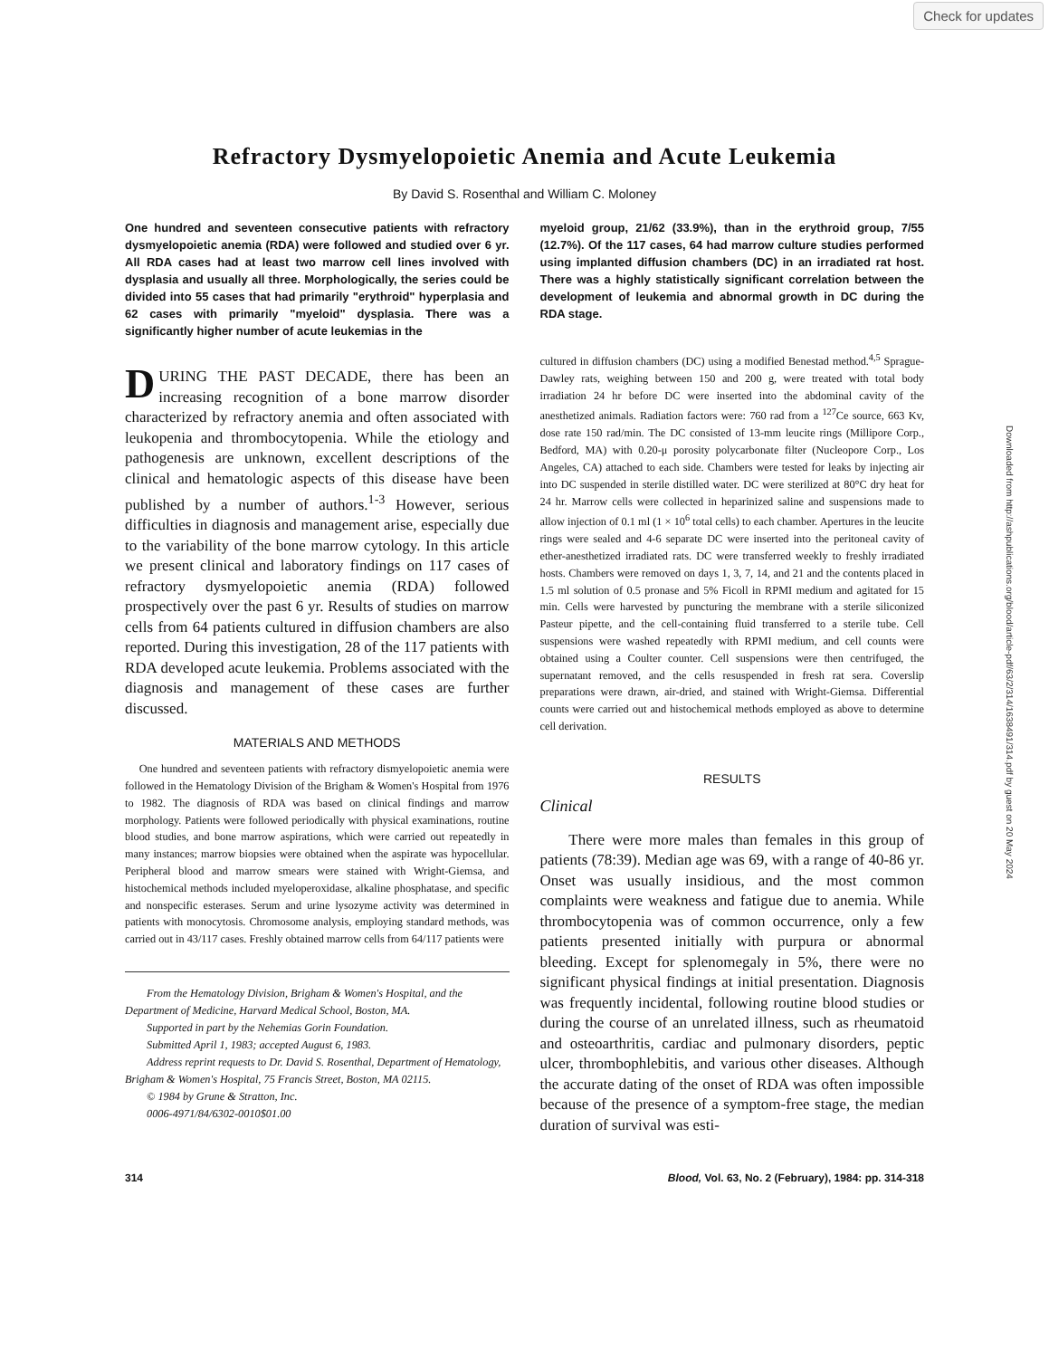Check for updates
Downloaded from http://ashpublications.org/blood/article-pdf/63/2/314/1638491/314.pdf by guest on 20 May 2024
Refractory Dysmyelopoietic Anemia and Acute Leukemia
By David S. Rosenthal and William C. Moloney
One hundred and seventeen consecutive patients with refractory dysmyelopoietic anemia (RDA) were followed and studied over 6 yr. All RDA cases had at least two marrow cell lines involved with dysplasia and usually all three. Morphologically, the series could be divided into 55 cases that had primarily "erythroid" hyperplasia and 62 cases with primarily "myeloid" dysplasia. There was a significantly higher number of acute leukemias in the
DURING THE PAST DECADE, there has been an increasing recognition of a bone marrow disorder characterized by refractory anemia and often associated with leukopenia and thrombocytopenia. While the etiology and pathogenesis are unknown, excellent descriptions of the clinical and hematologic aspects of this disease have been published by a number of authors.<sup>1-3</sup> However, serious difficulties in diagnosis and management arise, especially due to the variability of the bone marrow cytology. In this article we present clinical and laboratory findings on 117 cases of refractory dysmyelopoietic anemia (RDA) followed prospectively over the past 6 yr. Results of studies on marrow cells from 64 patients cultured in diffusion chambers are also reported. During this investigation, 28 of the 117 patients with RDA developed acute leukemia. Problems associated with the diagnosis and management of these cases are further discussed.
MATERIALS AND METHODS
One hundred and seventeen patients with refractory dismyelopoietic anemia were followed in the Hematology Division of the Brigham & Women's Hospital from 1976 to 1982. The diagnosis of RDA was based on clinical findings and marrow morphology. Patients were followed periodically with physical examinations, routine blood studies, and bone marrow aspirations, which were carried out repeatedly in many instances; marrow biopsies were obtained when the aspirate was hypocellular. Peripheral blood and marrow smears were stained with Wright-Giemsa, and histochemical methods included myeloperoxidase, alkaline phosphatase, and specific and nonspecific esterases. Serum and urine lysozyme activity was determined in patients with monocytosis. Chromosome analysis, employing standard methods, was carried out in 43/117 cases. Freshly obtained marrow cells from 64/117 patients were
From the Hematology Division, Brigham & Women's Hospital, and the Department of Medicine, Harvard Medical School, Boston, MA.
Supported in part by the Nehemias Gorin Foundation.
Submitted April 1, 1983; accepted August 6, 1983.
Address reprint requests to Dr. David S. Rosenthal, Department of Hematology, Brigham & Women's Hospital, 75 Francis Street, Boston, MA 02115.
© 1984 by Grune & Stratton, Inc.
0006-4971/84/6302-0010$01.00
myeloid group, 21/62 (33.9%), than in the erythroid group, 7/55 (12.7%). Of the 117 cases, 64 had marrow culture studies performed using implanted diffusion chambers (DC) in an irradiated rat host. There was a highly statistically significant correlation between the development of leukemia and abnormal growth in DC during the RDA stage.
cultured in diffusion chambers (DC) using a modified Benestad method.<sup>4,5</sup> Sprague-Dawley rats, weighing between 150 and 200 g, were treated with total body irradiation 24 hr before DC were inserted into the abdominal cavity of the anesthetized animals. Radiation factors were: 760 rad from a <sup>127</sup>Ce source, 663 Kv, dose rate 150 rad/min. The DC consisted of 13-mm leucite rings (Millipore Corp., Bedford, MA) with 0.20-μ porosity polycarbonate filter (Nucleopore Corp., Los Angeles, CA) attached to each side. Chambers were tested for leaks by injecting air into DC suspended in sterile distilled water. DC were sterilized at 80°C dry heat for 24 hr. Marrow cells were collected in heparinized saline and suspensions made to allow injection of 0.1 ml (1 × 10<sup>6</sup> total cells) to each chamber. Apertures in the leucite rings were sealed and 4-6 separate DC were inserted into the peritoneal cavity of ether-anesthetized irradiated rats. DC were transferred weekly to freshly irradiated hosts. Chambers were removed on days 1, 3, 7, 14, and 21 and the contents placed in 1.5 ml solution of 0.5 pronase and 5% Ficoll in RPMI medium and agitated for 15 min. Cells were harvested by puncturing the membrane with a sterile siliconized Pasteur pipette, and the cell-containing fluid transferred to a sterile tube. Cell suspensions were washed repeatedly with RPMI medium, and cell counts were obtained using a Coulter counter. Cell suspensions were then centrifuged, the supernatant removed, and the cells resuspended in fresh rat sera. Coverslip preparations were drawn, air-dried, and stained with Wright-Giemsa. Differential counts were carried out and histochemical methods employed as above to determine cell derivation.
RESULTS
Clinical
There were more males than females in this group of patients (78:39). Median age was 69, with a range of 40-86 yr. Onset was usually insidious, and the most common complaints were weakness and fatigue due to anemia. While thrombocytopenia was of common occurrence, only a few patients presented initially with purpura or abnormal bleeding. Except for splenomegaly in 5%, there were no significant physical findings at initial presentation. Diagnosis was frequently incidental, following routine blood studies or during the course of an unrelated illness, such as rheumatoid and osteoarthritis, cardiac and pulmonary disorders, peptic ulcer, thrombophlebitis, and various other diseases. Although the accurate dating of the onset of RDA was often impossible because of the presence of a symptom-free stage, the median duration of survival was esti-
314 Blood, Vol. 63, No. 2 (February), 1984: pp. 314-318